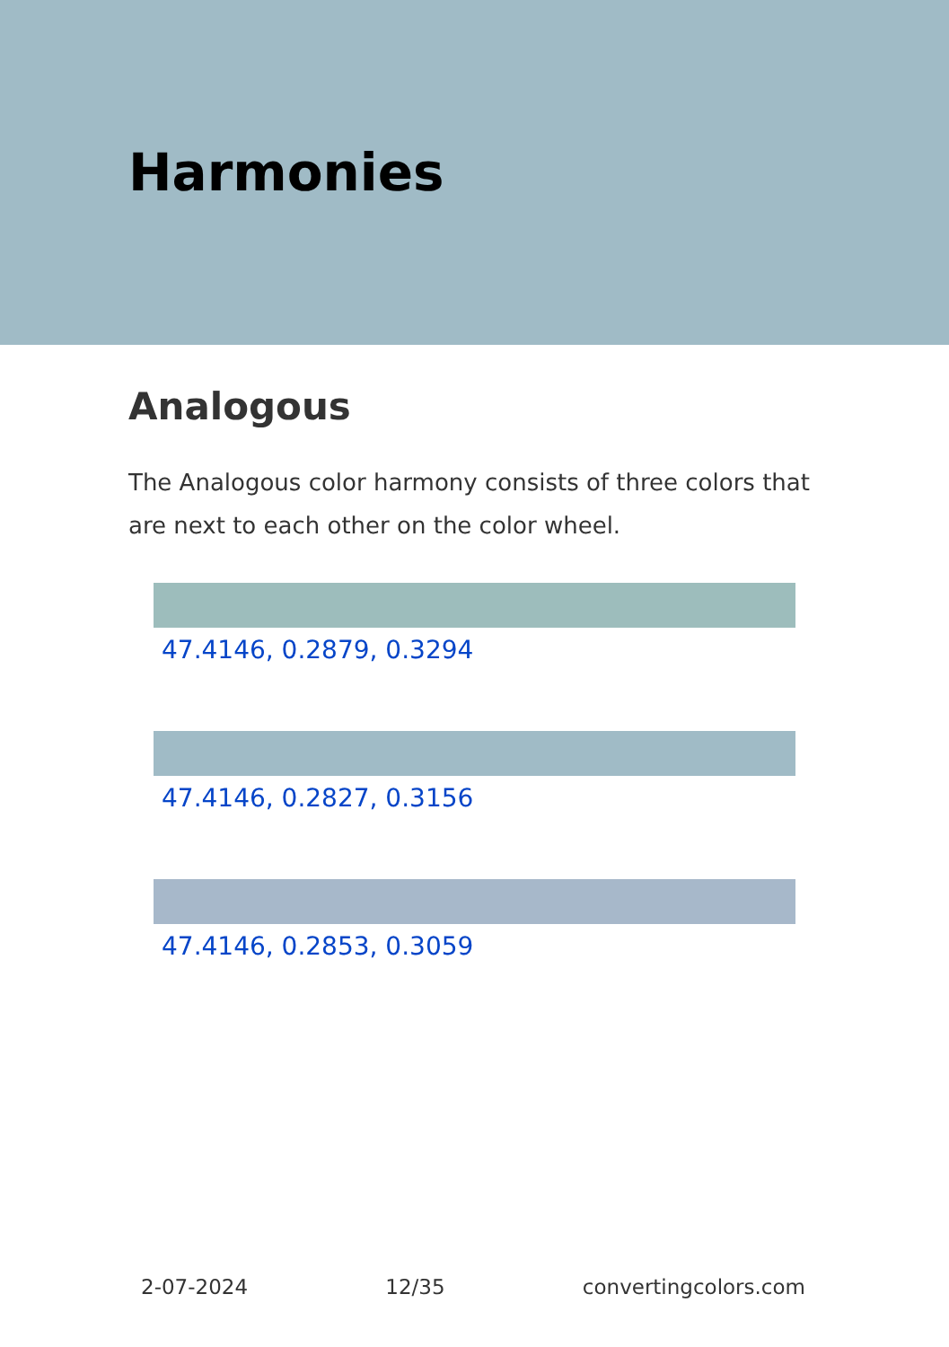Harmonies
Analogous
The Analogous color harmony consists of three colors that are next to each other on the color wheel.
47.4146, 0.2879, 0.3294
47.4146, 0.2827, 0.3156
47.4146, 0.2853, 0.3059
2-07-2024 12/35 convertingcolors.com